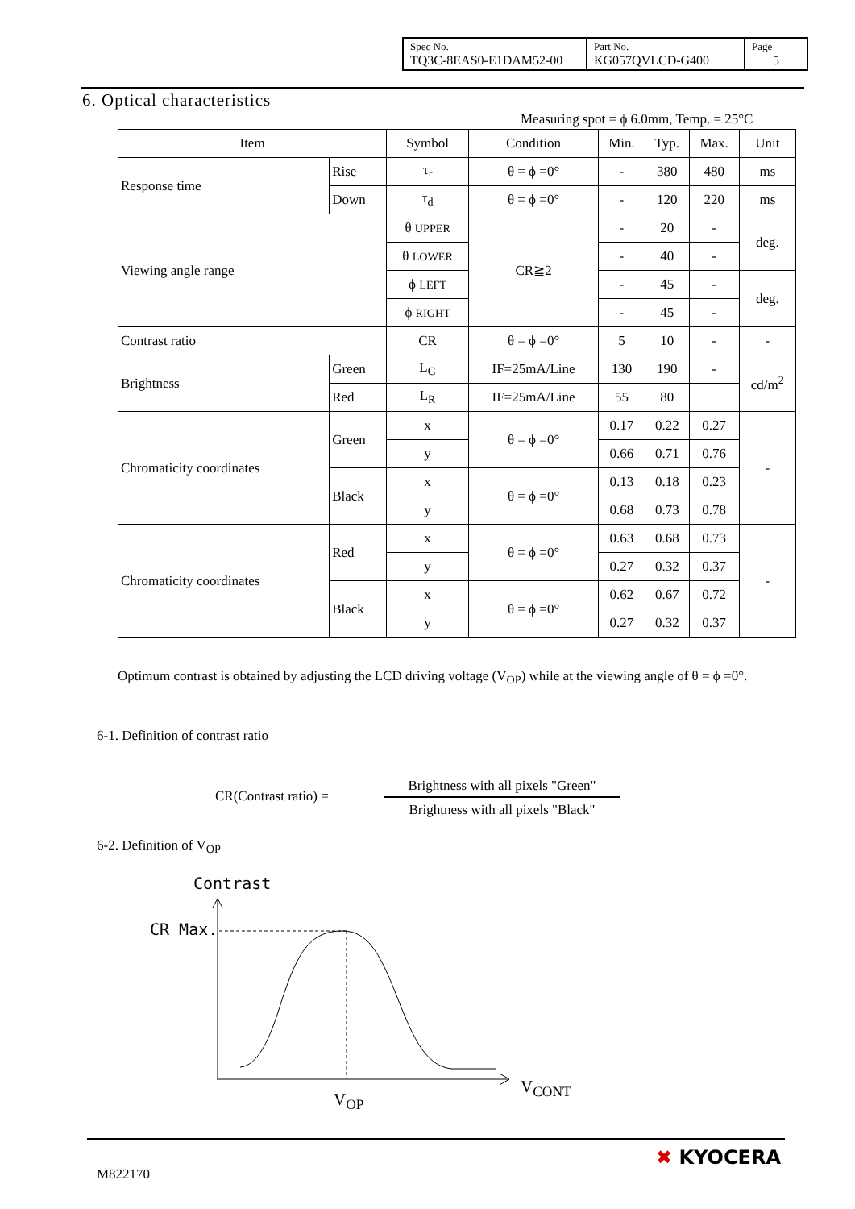| Spec No. TQ3C-8EAS0-E1DAM52-00 | Part No. KG057QVLCD-G400 | Page 5 |
6. Optical characteristics
Measuring spot = ϕ 6.0mm, Temp. = 25°C
| Item | | Symbol | Condition | Min. | Typ. | Max. | Unit |
| --- | --- | --- | --- | --- | --- | --- | --- |
| Response time | Rise | τ<sub>r</sub> | θ = ϕ =0° | - | 380 | 480 | ms |
| | Down | τ<sub>d</sub> | θ = ϕ =0° | - | 120 | 220 | ms |
| Viewing angle range | | θ UPPER | CR≧2 | - | 20 | - | deg. |
| | | θ LOWER | | - | 40 | - | |
| | | ϕ LEFT | | - | 45 | - | deg. |
| | | ϕ RIGHT | | - | 45 | - | |
| Contrast ratio | | CR | θ = ϕ =0° | 5 | 10 | - | - |
| Brightness | Green | L<sub>G</sub> | IF=25mA/Line | 130 | 190 | - | cd/m<sup>2</sup> |
| | Red | L<sub>R</sub> | IF=25mA/Line | 55 | 80 | | |
| Chromaticity coordinates | Green | x | θ = ϕ =0° | 0.17 | 0.22 | 0.27 | - |
| | | y | | 0.66 | 0.71 | 0.76 | |
| | Black | x | θ = ϕ =0° | 0.13 | 0.18 | 0.23 | |
| | | y | | 0.68 | 0.73 | 0.78 | |
| Chromaticity coordinates | Red | x | θ = ϕ =0° | 0.63 | 0.68 | 0.73 | - |
| | | y | | 0.27 | 0.32 | 0.37 | |
| | Black | x | θ = ϕ =0° | 0.62 | 0.67 | 0.72 | |
| | | y | | 0.27 | 0.32 | 0.37 | |
Optimum contrast is obtained by adjusting the LCD driving voltage (V<sub>OP</sub>) while at the viewing angle of θ = ϕ =0°.
6-1. Definition of contrast ratio
CR(Contrast ratio) =
Brightness with all pixels "Green"
Brightness with all pixels "Black"
6-2. Definition of V<sub>OP</sub>
Contrast
CR Max.
V<sub>OP</sub>
V<sub>CONT</sub>
M822170
✖ KYOCERA